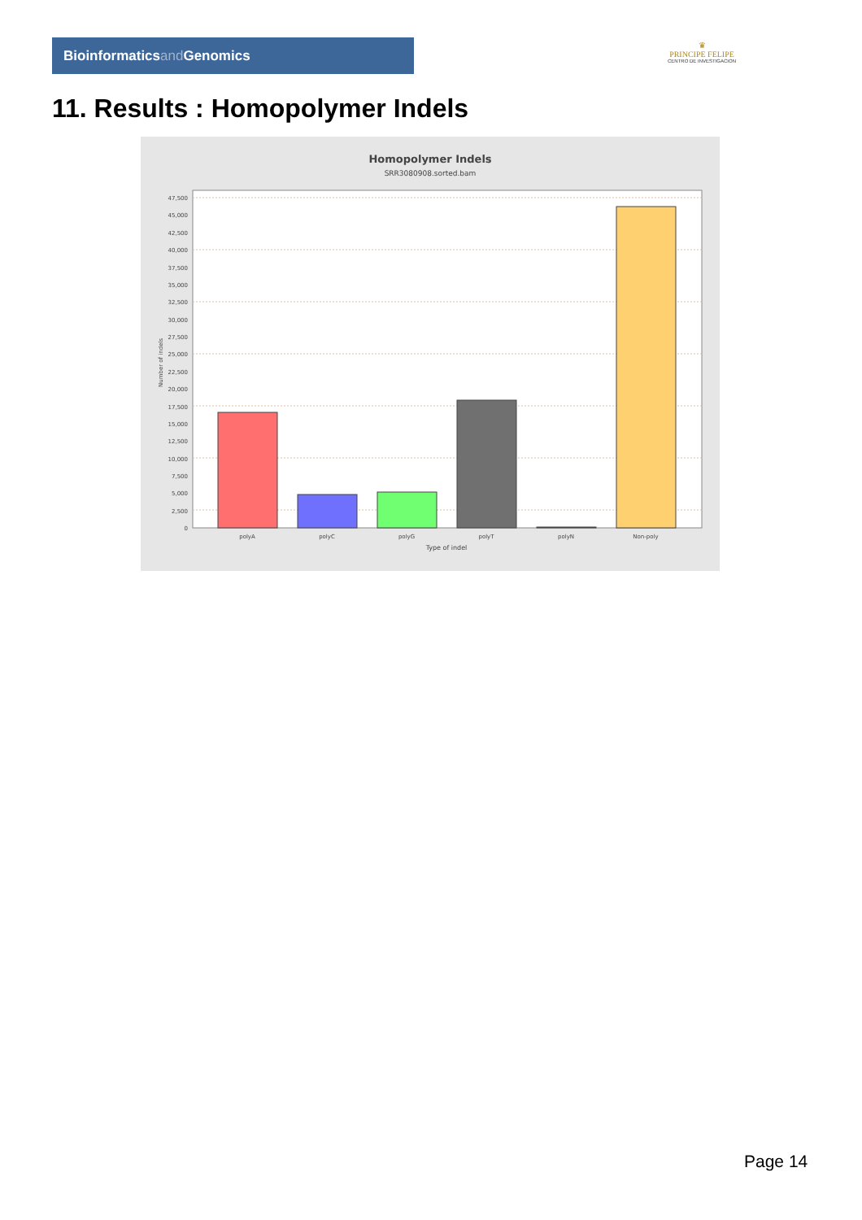Bioinformaticsand Genomics
♛
PRINCIPE FELIPE
CENTRO DE INVESTIGACION
11. Results : Homopolymer Indels
Homopolymer Indels
SRR3080908.sorted.bam
47,500
45,000
42,500
40,000
37,500
35,000
32,500
30,000
27,500
25,000
22,500
20,000
17,500
15,000
12,500
10,000
7,500
5,000
2,500
0
Number of indels
polyA
polyC
polyG
polyT
polyN
Non-poly
Type of indel
Page 14